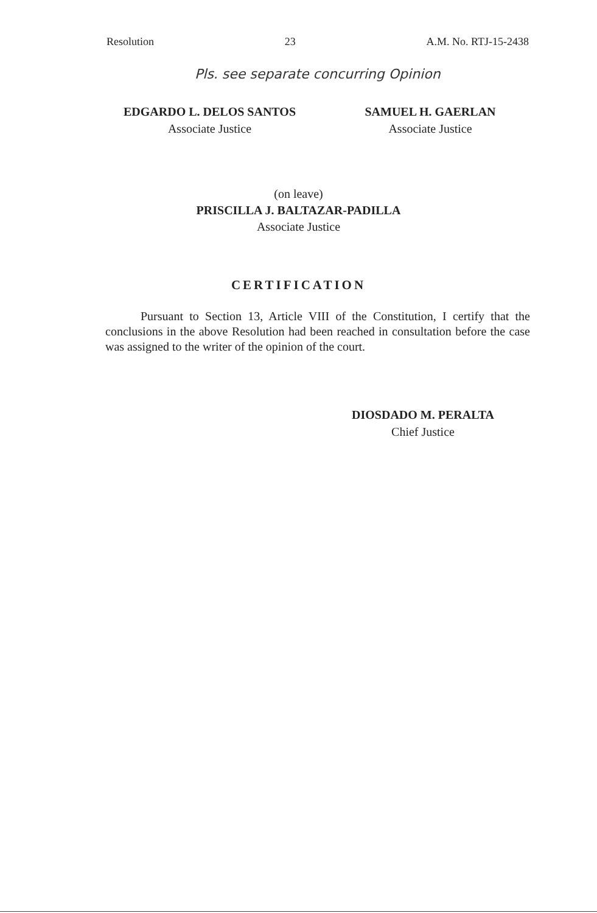Resolution 23 A.M. No. RTJ-15-2438
Pls. see separate concurring Opinion
EDGARDO L. DELOS SANTOS
Associate Justice
SAMUEL H. GAERLAN
Associate Justice
(on leave)
PRISCILLA J. BALTAZAR-PADILLA
Associate Justice
CERTIFICATION
Pursuant to Section 13, Article VIII of the Constitution, I certify that the conclusions in the above Resolution had been reached in consultation before the case was assigned to the writer of the opinion of the court.
DIOSDADO M. PERALTA
Chief Justice